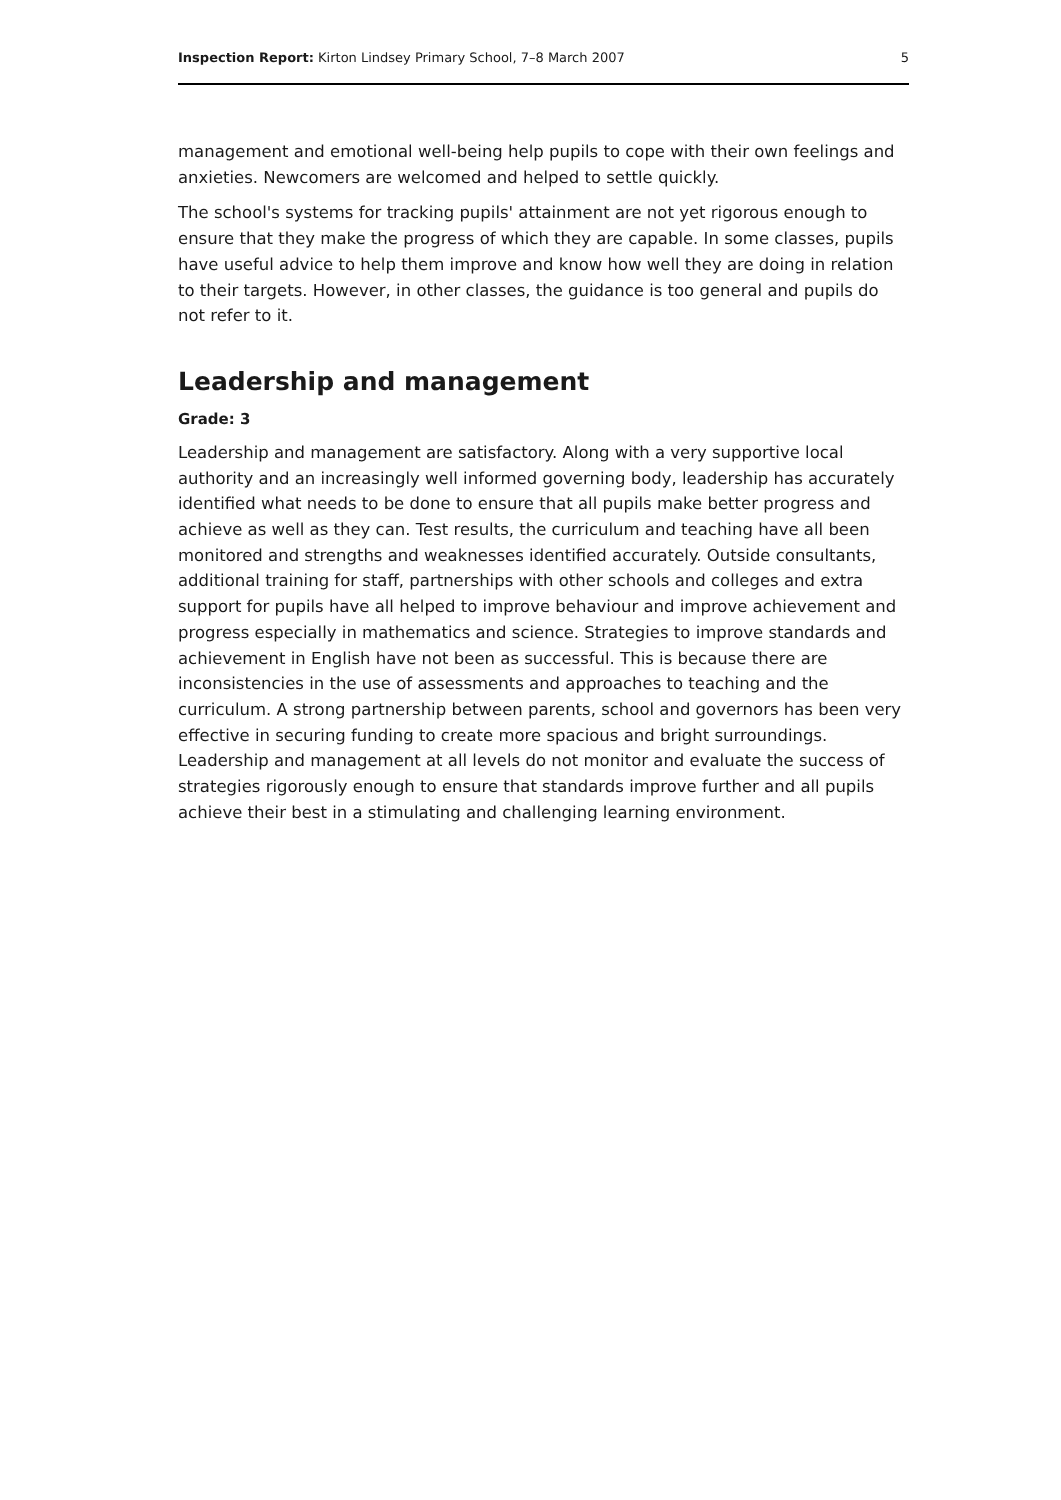Inspection Report: Kirton Lindsey Primary School, 7–8 March 2007 5
management and emotional well-being help pupils to cope with their own feelings and anxieties. Newcomers are welcomed and helped to settle quickly.
The school's systems for tracking pupils' attainment are not yet rigorous enough to ensure that they make the progress of which they are capable. In some classes, pupils have useful advice to help them improve and know how well they are doing in relation to their targets. However, in other classes, the guidance is too general and pupils do not refer to it.
Leadership and management
Grade: 3
Leadership and management are satisfactory. Along with a very supportive local authority and an increasingly well informed governing body, leadership has accurately identified what needs to be done to ensure that all pupils make better progress and achieve as well as they can. Test results, the curriculum and teaching have all been monitored and strengths and weaknesses identified accurately. Outside consultants, additional training for staff, partnerships with other schools and colleges and extra support for pupils have all helped to improve behaviour and improve achievement and progress especially in mathematics and science. Strategies to improve standards and achievement in English have not been as successful. This is because there are inconsistencies in the use of assessments and approaches to teaching and the curriculum. A strong partnership between parents, school and governors has been very effective in securing funding to create more spacious and bright surroundings. Leadership and management at all levels do not monitor and evaluate the success of strategies rigorously enough to ensure that standards improve further and all pupils achieve their best in a stimulating and challenging learning environment.